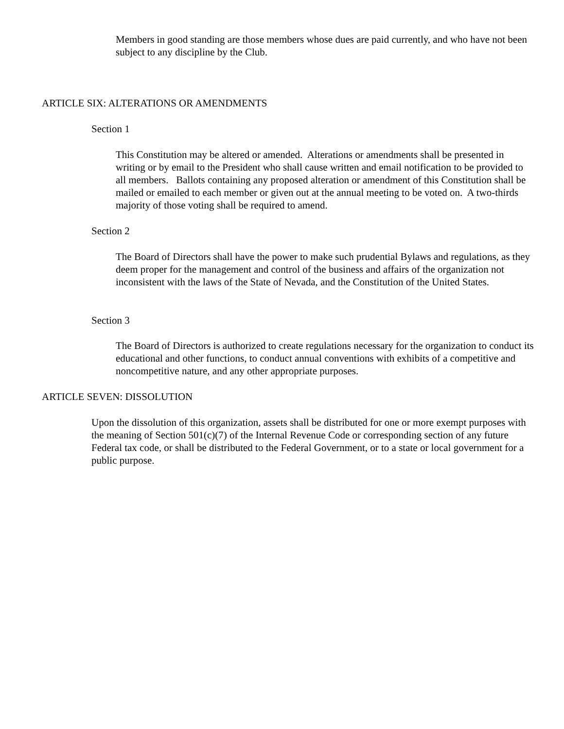Members in good standing are those members whose dues are paid currently, and who have not been subject to any discipline by the Club.
ARTICLE SIX: ALTERATIONS OR AMENDMENTS
Section 1
This Constitution may be altered or amended. Alterations or amendments shall be presented in writing or by email to the President who shall cause written and email notification to be provided to all members. Ballots containing any proposed alteration or amendment of this Constitution shall be mailed or emailed to each member or given out at the annual meeting to be voted on. A two-thirds majority of those voting shall be required to amend.
Section 2
The Board of Directors shall have the power to make such prudential Bylaws and regulations, as they deem proper for the management and control of the business and affairs of the organization not inconsistent with the laws of the State of Nevada, and the Constitution of the United States.
Section 3
The Board of Directors is authorized to create regulations necessary for the organization to conduct its educational and other functions, to conduct annual conventions with exhibits of a competitive and noncompetitive nature, and any other appropriate purposes.
ARTICLE SEVEN: DISSOLUTION
Upon the dissolution of this organization, assets shall be distributed for one or more exempt purposes with the meaning of Section 501(c)(7) of the Internal Revenue Code or corresponding section of any future Federal tax code, or shall be distributed to the Federal Government, or to a state or local government for a public purpose.